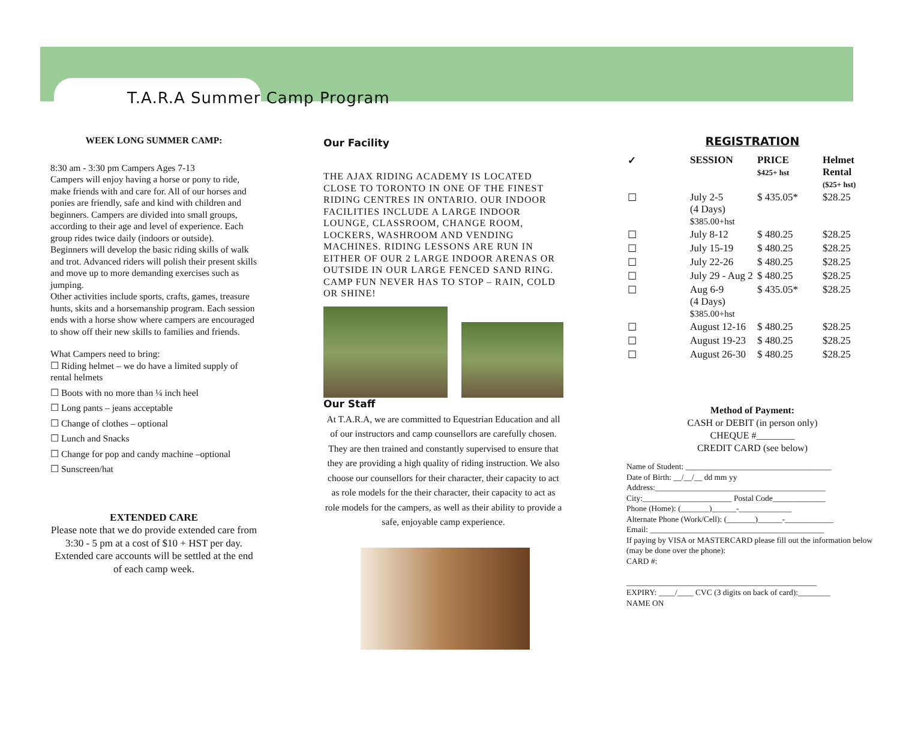T.A.R.A Summer Camp Program
WEEK LONG SUMMER CAMP:
8:30 am - 3:30 pm Campers Ages 7-13
Campers will enjoy having a horse or pony to ride, make friends with and care for. All of our horses and ponies are friendly, safe and kind with children and beginners. Campers are divided into small groups, according to their age and level of experience. Each group rides twice daily (indoors or outside).
Beginners will develop the basic riding skills of walk and trot. Advanced riders will polish their present skills and move up to more demanding exercises such as jumping.
Other activities include sports, crafts, games, treasure hunts, skits and a horsemanship program. Each session ends with a horse show where campers are encouraged to show off their new skills to families and friends.
What Campers need to bring:
☐ Riding helmet – we do have a limited supply of rental helmets
☐ Boots with no more than ¼ inch heel
☐ Long pants – jeans acceptable
☐ Change of clothes – optional
☐ Lunch and Snacks
☐ Change for pop and candy machine –optional
☐ Sunscreen/hat
EXTENDED CARE
Please note that we do provide extended care from 3:30 - 5 pm at a cost of $10 + HST per day.
Extended care accounts will be settled at the end of each camp week.
Our Facility
THE AJAX RIDING ACADEMY IS LOCATED CLOSE TO TORONTO IN ONE OF THE FINEST RIDING CENTRES IN ONTARIO. OUR INDOOR FACILITIES INCLUDE A LARGE INDOOR LOUNGE, CLASSROOM, CHANGE ROOM, LOCKERS, WASHROOM AND VENDING MACHINES. RIDING LESSONS ARE RUN IN EITHER OF OUR 2 LARGE INDOOR ARENAS OR OUTSIDE IN OUR LARGE FENCED SAND RING. CAMP FUN NEVER HAS TO STOP – RAIN, COLD OR SHINE!
Our Staff
At T.A.R.A, we are committed to Equestrian Education and all of our instructors and camp counsellors are carefully chosen. They are then trained and constantly supervised to ensure that they are providing a high quality of riding instruction. We also choose our counsellors for their character, their capacity to act as role models for the their character, their capacity to act as role models for the campers, as well as their ability to provide a safe, enjoyable camp experience.
REGISTRATION
| ✓ | SESSION | PRICE $425+ hst | Helmet Rental ($25+ hst) |
| --- | --- | --- | --- |
| ☐ | July 2-5 (4 Days) $385.00+hst | $ 435.05* | $28.25 |
| ☐ | July 8-12 | $ 480.25 | $28.25 |
| ☐ | July 15-19 | $ 480.25 | $28.25 |
| ☐ | July 22-26 | $ 480.25 | $28.25 |
| ☐ | July 29 - Aug 2 | $ 480.25 | $28.25 |
| ☐ | Aug 6-9 (4 Days) $385.00+hst | $ 435.05* | $28.25 |
| ☐ | August 12-16 | $ 480.25 | $28.25 |
| ☐ | August 19-23 | $ 480.25 | $28.25 |
| ☐ | August 26-30 | $ 480.25 | $28.25 |
Method of Payment:
CASH or DEBIT (in person only)
CHEQUE #________
CREDIT CARD (see below)
Name of Student: ____________________________________
Date of Birth: __/__/__ dd mm yy
Address:__________________________________________
City:______________________ Postal Code_____________
Phone (Home): (_______)______-_____________
Alternate Phone (Work/Cell): (_______)______-____________
Email: ___________________________________________
If paying by VISA or MASTERCARD please fill out the information below (may be done over the phone):
CARD #:
_______________________________________________
EXPIRY: ____/____ CVC (3 digits on back of card):________
NAME ON